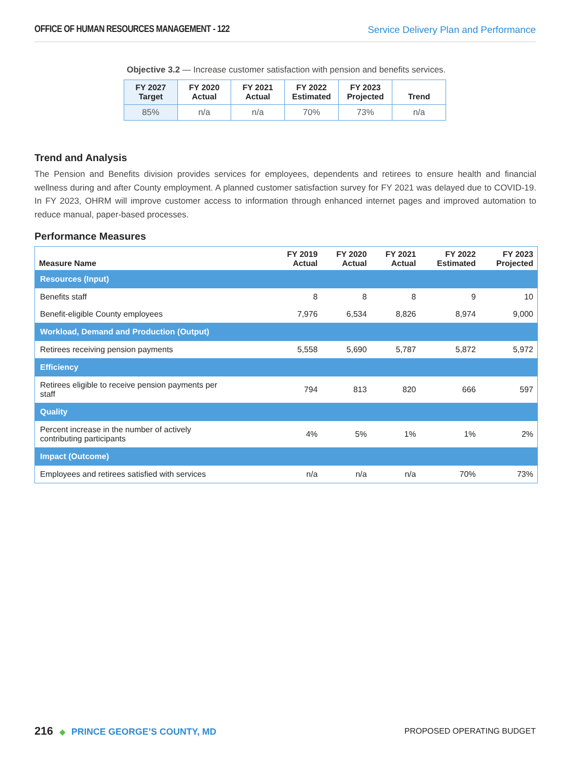OFFICE OF HUMAN RESOURCES MANAGEMENT - 122 Service Delivery Plan and Performance
Objective 3.2 — Increase customer satisfaction with pension and benefits services.
| FY 2027 Target | FY 2020 Actual | FY 2021 Actual | FY 2022 Estimated | FY 2023 Projected | Trend |
| --- | --- | --- | --- | --- | --- |
| 85% | n/a | n/a | 70% | 73% | n/a |
Trend and Analysis
The Pension and Benefits division provides services for employees, dependents and retirees to ensure health and financial wellness during and after County employment. A planned customer satisfaction survey for FY 2021 was delayed due to COVID-19. In FY 2023, OHRM will improve customer access to information through enhanced internet pages and improved automation to reduce manual, paper-based processes.
Performance Measures
| Measure Name | FY 2019 Actual | FY 2020 Actual | FY 2021 Actual | FY 2022 Estimated | FY 2023 Projected |
| --- | --- | --- | --- | --- | --- |
| Resources (Input) | | | | | |
| Benefits staff | 8 | 8 | 8 | 9 | 10 |
| Benefit-eligible County employees | 7,976 | 6,534 | 8,826 | 8,974 | 9,000 |
| Workload, Demand and Production (Output) | | | | | |
| Retirees receiving pension payments | 5,558 | 5,690 | 5,787 | 5,872 | 5,972 |
| Efficiency | | | | | |
| Retirees eligible to receive pension payments per staff | 794 | 813 | 820 | 666 | 597 |
| Quality | | | | | |
| Percent increase in the number of actively contributing participants | 4% | 5% | 1% | 1% | 2% |
| Impact (Outcome) | | | | | |
| Employees and retirees satisfied with services | n/a | n/a | n/a | 70% | 73% |
216 ◆ PRINCE GEORGE’S COUNTY, MD
PROPOSED OPERATING BUDGET